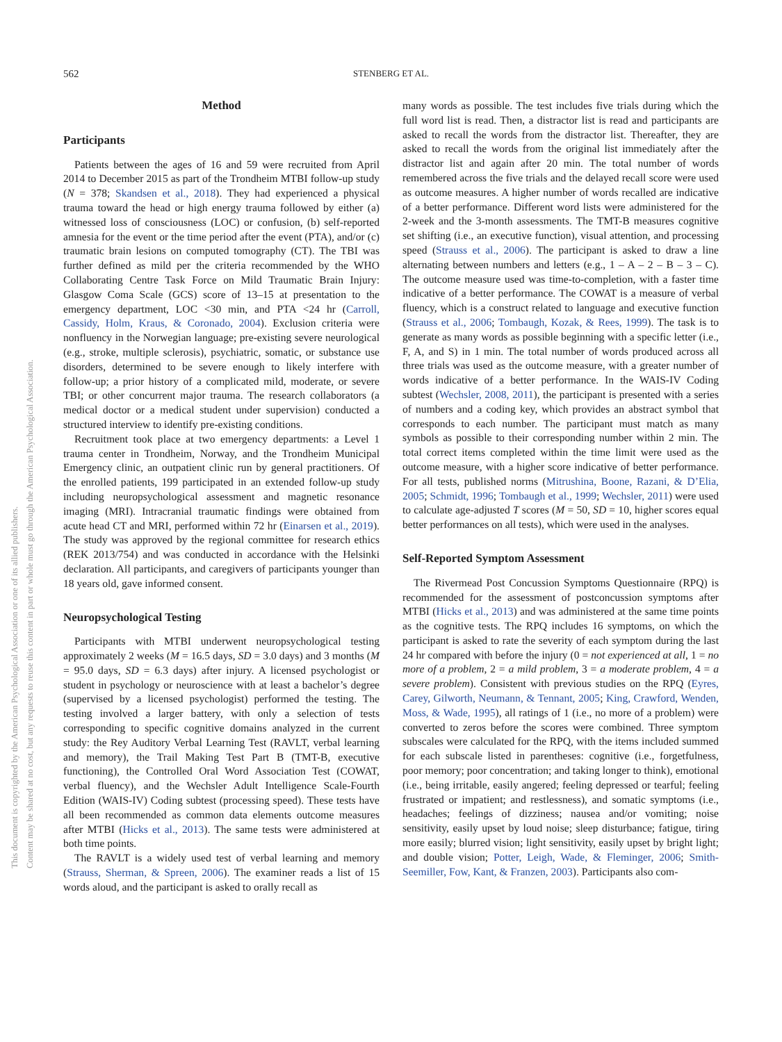This document is copyrighted by the American Psychological Association or one of its allied publishers.
Content may be shared at no cost, but any requests to reuse this content in part or whole must go through the American Psychological Association.
562 STENBERG ET AL.
Method
Participants
Patients between the ages of 16 and 59 were recruited from April 2014 to December 2015 as part of the Trondheim MTBI follow-up study (N = 378; Skandsen et al., 2018). They had experienced a physical trauma toward the head or high energy trauma followed by either (a) witnessed loss of consciousness (LOC) or confusion, (b) self-reported amnesia for the event or the time period after the event (PTA), and/or (c) traumatic brain lesions on computed tomography (CT). The TBI was further defined as mild per the criteria recommended by the WHO Collaborating Centre Task Force on Mild Traumatic Brain Injury: Glasgow Coma Scale (GCS) score of 13–15 at presentation to the emergency department, LOC <30 min, and PTA <24 hr (Carroll, Cassidy, Holm, Kraus, & Coronado, 2004). Exclusion criteria were nonfluency in the Norwegian language; pre-existing severe neurological (e.g., stroke, multiple sclerosis), psychiatric, somatic, or substance use disorders, determined to be severe enough to likely interfere with follow-up; a prior history of a complicated mild, moderate, or severe TBI; or other concurrent major trauma. The research collaborators (a medical doctor or a medical student under supervision) conducted a structured interview to identify pre-existing conditions.
Recruitment took place at two emergency departments: a Level 1 trauma center in Trondheim, Norway, and the Trondheim Municipal Emergency clinic, an outpatient clinic run by general practitioners. Of the enrolled patients, 199 participated in an extended follow-up study including neuropsychological assessment and magnetic resonance imaging (MRI). Intracranial traumatic findings were obtained from acute head CT and MRI, performed within 72 hr (Einarsen et al., 2019). The study was approved by the regional committee for research ethics (REK 2013/754) and was conducted in accordance with the Helsinki declaration. All participants, and caregivers of participants younger than 18 years old, gave informed consent.
Neuropsychological Testing
Participants with MTBI underwent neuropsychological testing approximately 2 weeks (M = 16.5 days, SD = 3.0 days) and 3 months (M = 95.0 days, SD = 6.3 days) after injury. A licensed psychologist or student in psychology or neuroscience with at least a bachelor’s degree (supervised by a licensed psychologist) performed the testing. The testing involved a larger battery, with only a selection of tests corresponding to specific cognitive domains analyzed in the current study: the Rey Auditory Verbal Learning Test (RAVLT, verbal learning and memory), the Trail Making Test Part B (TMT-B, executive functioning), the Controlled Oral Word Association Test (COWAT, verbal fluency), and the Wechsler Adult Intelligence Scale-Fourth Edition (WAIS-IV) Coding subtest (processing speed). These tests have all been recommended as common data elements outcome measures after MTBI (Hicks et al., 2013). The same tests were administered at both time points.
The RAVLT is a widely used test of verbal learning and memory (Strauss, Sherman, & Spreen, 2006). The examiner reads a list of 15 words aloud, and the participant is asked to orally recall as
many words as possible. The test includes five trials during which the full word list is read. Then, a distractor list is read and participants are asked to recall the words from the distractor list. Thereafter, they are asked to recall the words from the original list immediately after the distractor list and again after 20 min. The total number of words remembered across the five trials and the delayed recall score were used as outcome measures. A higher number of words recalled are indicative of a better performance. Different word lists were administered for the 2-week and the 3-month assessments. The TMT-B measures cognitive set shifting (i.e., an executive function), visual attention, and processing speed (Strauss et al., 2006). The participant is asked to draw a line alternating between numbers and letters (e.g., 1 – A – 2 – B – 3 – C). The outcome measure used was time-to-completion, with a faster time indicative of a better performance. The COWAT is a measure of verbal fluency, which is a construct related to language and executive function (Strauss et al., 2006; Tombaugh, Kozak, & Rees, 1999). The task is to generate as many words as possible beginning with a specific letter (i.e., F, A, and S) in 1 min. The total number of words produced across all three trials was used as the outcome measure, with a greater number of words indicative of a better performance. In the WAIS-IV Coding subtest (Wechsler, 2008, 2011), the participant is presented with a series of numbers and a coding key, which provides an abstract symbol that corresponds to each number. The participant must match as many symbols as possible to their corresponding number within 2 min. The total correct items completed within the time limit were used as the outcome measure, with a higher score indicative of better performance. For all tests, published norms (Mitrushina, Boone, Razani, & D’Elia, 2005; Schmidt, 1996; Tombaugh et al., 1999; Wechsler, 2011) were used to calculate age-adjusted T scores (M = 50, SD = 10, higher scores equal better performances on all tests), which were used in the analyses.
Self-Reported Symptom Assessment
The Rivermead Post Concussion Symptoms Questionnaire (RPQ) is recommended for the assessment of postconcussion symptoms after MTBI (Hicks et al., 2013) and was administered at the same time points as the cognitive tests. The RPQ includes 16 symptoms, on which the participant is asked to rate the severity of each symptom during the last 24 hr compared with before the injury (0 = not experienced at all, 1 = no more of a problem, 2 = a mild problem, 3 = a moderate problem, 4 = a severe problem). Consistent with previous studies on the RPQ (Eyres, Carey, Gilworth, Neumann, & Tennant, 2005; King, Crawford, Wenden, Moss, & Wade, 1995), all ratings of 1 (i.e., no more of a problem) were converted to zeros before the scores were combined. Three symptom subscales were calculated for the RPQ, with the items included summed for each subscale listed in parentheses: cognitive (i.e., forgetfulness, poor memory; poor concentration; and taking longer to think), emotional (i.e., being irritable, easily angered; feeling depressed or tearful; feeling frustrated or impatient; and restlessness), and somatic symptoms (i.e., headaches; feelings of dizziness; nausea and/or vomiting; noise sensitivity, easily upset by loud noise; sleep disturbance; fatigue, tiring more easily; blurred vision; light sensitivity, easily upset by bright light; and double vision; Potter, Leigh, Wade, & Fleminger, 2006; Smith-Seemiller, Fow, Kant, & Franzen, 2003). Participants also com-